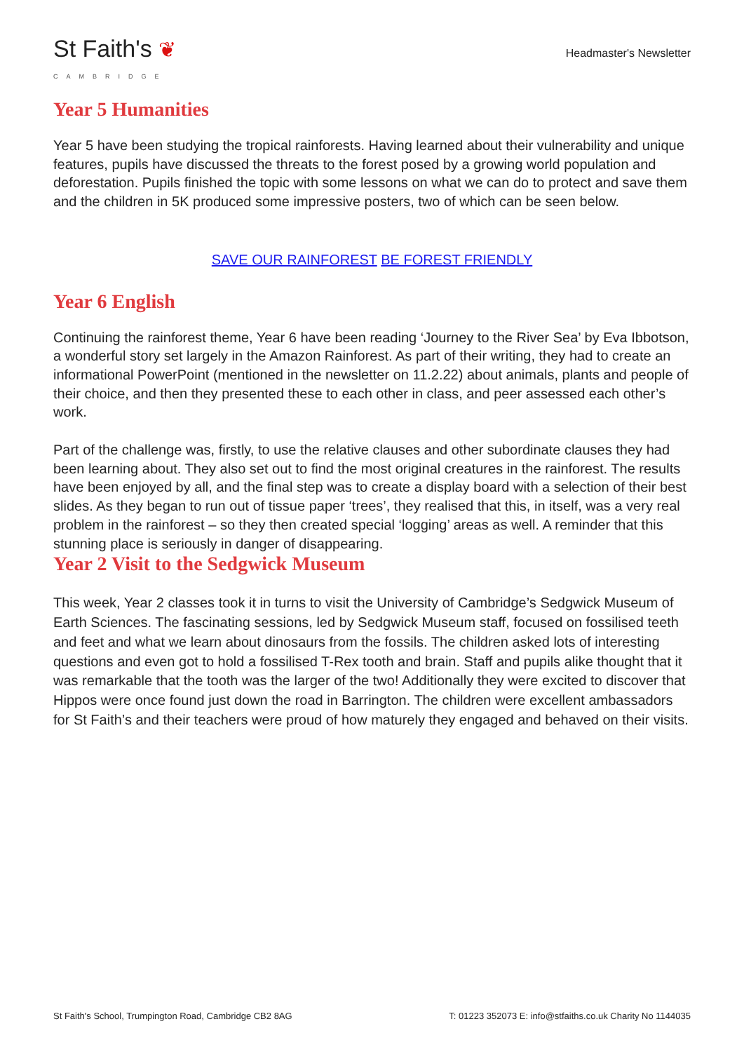St Faith's ❦
CAMBRIDGE
Headmaster's Newsletter
Year 5 Humanities
Year 5 have been studying the tropical rainforests. Having learned about their vulnerability and unique features, pupils have discussed the threats to the forest posed by a growing world population and deforestation. Pupils finished the topic with some lessons on what we can do to protect and save them and the children in 5K produced some impressive posters, two of which can be seen below.
SAVE OUR RAINFOREST BE FOREST FRIENDLY
Year 6 English
Continuing the rainforest theme, Year 6 have been reading ‘Journey to the River Sea’ by Eva Ibbotson, a wonderful story set largely in the Amazon Rainforest. As part of their writing, they had to create an informational PowerPoint (mentioned in the newsletter on 11.2.22) about animals, plants and people of their choice, and then they presented these to each other in class, and peer assessed each other’s work.
Part of the challenge was, firstly, to use the relative clauses and other subordinate clauses they had been learning about. They also set out to find the most original creatures in the rainforest. The results have been enjoyed by all, and the final step was to create a display board with a selection of their best slides. As they began to run out of tissue paper ‘trees’, they realised that this, in itself, was a very real problem in the rainforest – so they then created special ‘logging’ areas as well. A reminder that this stunning place is seriously in danger of disappearing.
Year 2 Visit to the Sedgwick Museum
This week, Year 2 classes took it in turns to visit the University of Cambridge’s Sedgwick Museum of Earth Sciences. The fascinating sessions, led by Sedgwick Museum staff, focused on fossilised teeth and feet and what we learn about dinosaurs from the fossils. The children asked lots of interesting questions and even got to hold a fossilised T-Rex tooth and brain. Staff and pupils alike thought that it was remarkable that the tooth was the larger of the two! Additionally they were excited to discover that Hippos were once found just down the road in Barrington. The children were excellent ambassadors for St Faith’s and their teachers were proud of how maturely they engaged and behaved on their visits.
St Faith's School, Trumpington Road, Cambridge CB2 8AG T: 01223 352073 E: info@stfaiths.co.uk Charity No 1144035